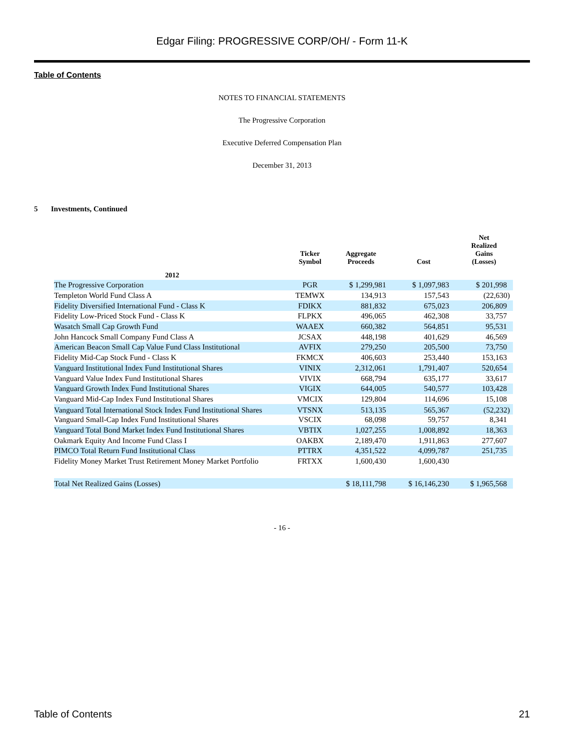Edgar Filing: PROGRESSIVE CORP/OH/ - Form 11-K
Table of Contents
NOTES TO FINANCIAL STATEMENTS
The Progressive Corporation
Executive Deferred Compensation Plan
December 31, 2013
5 Investments, Continued
| | Ticker Symbol | Aggregate Proceeds | Cost | Net Realized Gains (Losses) |
| --- | --- | --- | --- | --- |
| 2012 | | | | |
| The Progressive Corporation | PGR | $ 1,299,981 | $ 1,097,983 | $ 201,998 |
| Templeton World Fund Class A | TEMWX | 134,913 | 157,543 | (22,630) |
| Fidelity Diversified International Fund - Class K | FDIKX | 881,832 | 675,023 | 206,809 |
| Fidelity Low-Priced Stock Fund - Class K | FLPKX | 496,065 | 462,308 | 33,757 |
| Wasatch Small Cap Growth Fund | WAAEX | 660,382 | 564,851 | 95,531 |
| John Hancock Small Company Fund Class A | JCSAX | 448,198 | 401,629 | 46,569 |
| American Beacon Small Cap Value Fund Class Institutional | AVFIX | 279,250 | 205,500 | 73,750 |
| Fidelity Mid-Cap Stock Fund - Class K | FKMCX | 406,603 | 253,440 | 153,163 |
| Vanguard Institutional Index Fund Institutional Shares | VINIX | 2,312,061 | 1,791,407 | 520,654 |
| Vanguard Value Index Fund Institutional Shares | VIVIX | 668,794 | 635,177 | 33,617 |
| Vanguard Growth Index Fund Institutional Shares | VIGIX | 644,005 | 540,577 | 103,428 |
| Vanguard Mid-Cap Index Fund Institutional Shares | VMCIX | 129,804 | 114,696 | 15,108 |
| Vanguard Total International Stock Index Fund Institutional Shares | VTSNX | 513,135 | 565,367 | (52,232) |
| Vanguard Small-Cap Index Fund Institutional Shares | VSCIX | 68,098 | 59,757 | 8,341 |
| Vanguard Total Bond Market Index Fund Institutional Shares | VBTIX | 1,027,255 | 1,008,892 | 18,363 |
| Oakmark Equity And Income Fund Class I | OAKBX | 2,189,470 | 1,911,863 | 277,607 |
| PIMCO Total Return Fund Institutional Class | PTTRX | 4,351,522 | 4,099,787 | 251,735 |
| Fidelity Money Market Trust Retirement Money Market Portfolio | FRTXX | 1,600,430 | 1,600,430 | |
| Total Net Realized Gains (Losses) | | $ 18,111,798 | $ 16,146,230 | $ 1,965,568 |
- 16 -
Table of Contents 21